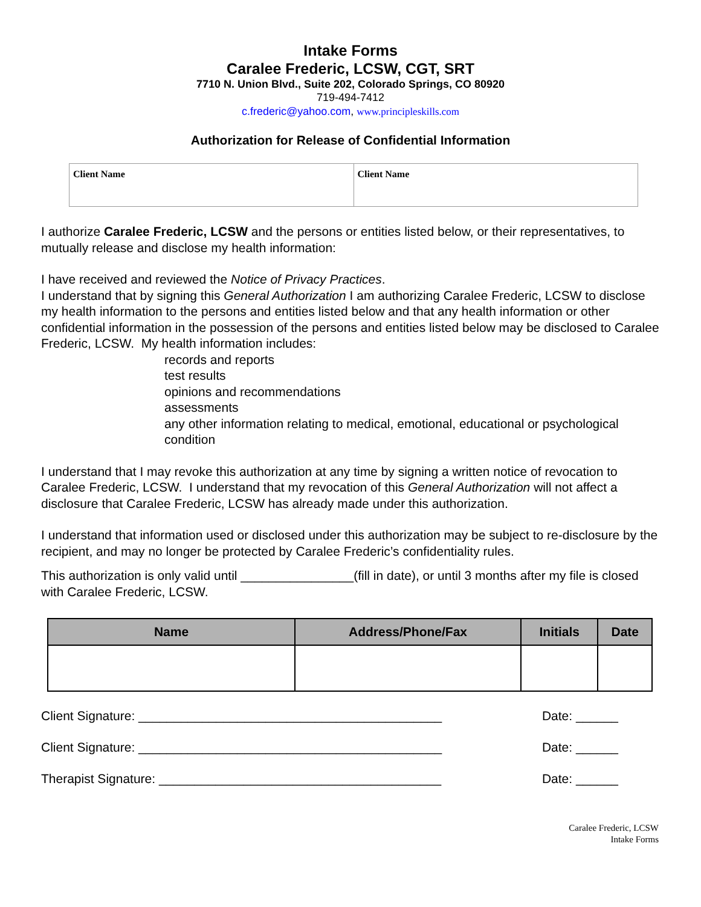Intake Forms
Caralee Frederic, LCSW, CGT, SRT
7710 N. Union Blvd., Suite 202, Colorado Springs, CO 80920
719-494-7412
c.frederic@yahoo.com, www.principleskills.com
Authorization for Release of Confidential Information
| Client Name | Client Name |
I authorize Caralee Frederic, LCSW and the persons or entities listed below, or their representatives, to mutually release and disclose my health information:
I have received and reviewed the Notice of Privacy Practices.
I understand that by signing this General Authorization I am authorizing Caralee Frederic, LCSW to disclose my health information to the persons and entities listed below and that any health information or other confidential information in the possession of the persons and entities listed below may be disclosed to Caralee Frederic, LCSW. My health information includes:
records and reports
test results
opinions and recommendations
assessments
any other information relating to medical, emotional, educational or psychological condition
I understand that I may revoke this authorization at any time by signing a written notice of revocation to Caralee Frederic, LCSW. I understand that my revocation of this General Authorization will not affect a disclosure that Caralee Frederic, LCSW has already made under this authorization.
I understand that information used or disclosed under this authorization may be subject to re-disclosure by the recipient, and may no longer be protected by Caralee Frederic’s confidentiality rules.
This authorization is only valid until ________________(fill in date), or until 3 months after my file is closed with Caralee Frederic, LCSW.
| Name | Address/Phone/Fax | Initials | Date |
| --- | --- | --- | --- |
Client Signature: ___________________________________________ Date: ______
Client Signature: ___________________________________________ Date: ______
Therapist Signature: ________________________________________ Date: ______
Caralee Frederic, LCSW
Intake Forms